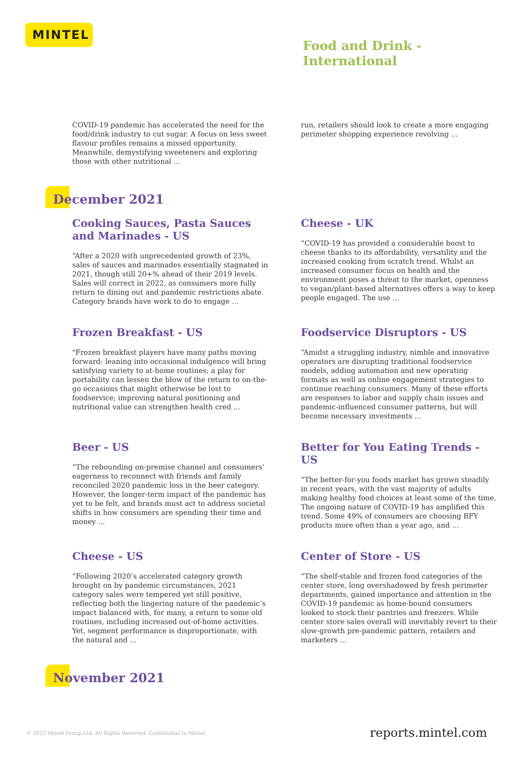MINTEL
Food and Drink -
International
COVID-19 pandemic has accelerated the need for the food/drink industry to cut sugar. A focus on less sweet flavour profiles remains a missed opportunity. Meanwhile, demystifying sweeteners and exploring those with other nutritional ...
run, retailers should look to create a more engaging perimeter shopping experience revolving ...
December 2021
Cooking Sauces, Pasta Sauces and Marinades - US
“After a 2020 with unprecedented growth of 23%, sales of sauces and marinades essentially stagnated in 2021, though still 20+% ahead of their 2019 levels. Sales will correct in 2022, as consumers more fully return to dining out and pandemic restrictions abate. Category brands have work to do to engage ...
Cheese - UK
“COVID-19 has provided a considerable boost to cheese thanks to its affordability, versatility and the increased cooking from scratch trend. Whilst an increased consumer focus on health and the environment poses a threat to the market, openness to vegan/plant-based alternatives offers a way to keep people engaged. The use ...
Frozen Breakfast - US
"Frozen breakfast players have many paths moving forward: leaning into occasional indulgence will bring satisfying variety to at-home routines; a play for portability can lessen the blow of the return to on-the-go occasions that might otherwise be lost to foodservice; improving natural positioning and nutritional value can strengthen health cred ...
Foodservice Disruptors - US
“Amidst a struggling industry, nimble and innovative operators are disrupting traditional foodservice models, adding automation and new operating formats as well as online engagement strategies to continue reaching consumers. Many of these efforts are responses to labor and supply chain issues and pandemic-influenced consumer patterns, but will become necessary investments ...
Beer - US
“The rebounding on-premise channel and consumers’ eagerness to reconnect with friends and family reconciled 2020 pandemic loss in the beer category. However, the longer-term impact of the pandemic has yet to be felt, and brands must act to address societal shifts in how consumers are spending their time and money ...
Better for You Eating Trends - US
“The better-for-you foods market has grown steadily in recent years, with the vast majority of adults making healthy food choices at least some of the time. The ongoing nature of COVID-19 has amplified this trend. Some 49% of consumers are choosing BFY products more often than a year ago, and ...
Cheese - US
“Following 2020’s accelerated category growth brought on by pandemic circumstances, 2021 category sales were tempered yet still positive, reflecting both the lingering nature of the pandemic’s impact balanced with, for many, a return to some old routines, including increased out-of-home activities. Yet, segment performance is disproportionate, with the natural and ...
Center of Store - US
“The shelf-stable and frozen food categories of the center store, long overshadowed by fresh perimeter departments, gained importance and attention in the COVID-19 pandemic as home-bound consumers looked to stock their pantries and freezers. While center store sales overall will inevitably revert to their slow-growth pre-pandemic pattern, retailers and marketers ...
November 2021
© 2022 Mintel Group Ltd. All Rights Reserved. Confidential to Mintel. reports.mintel.com